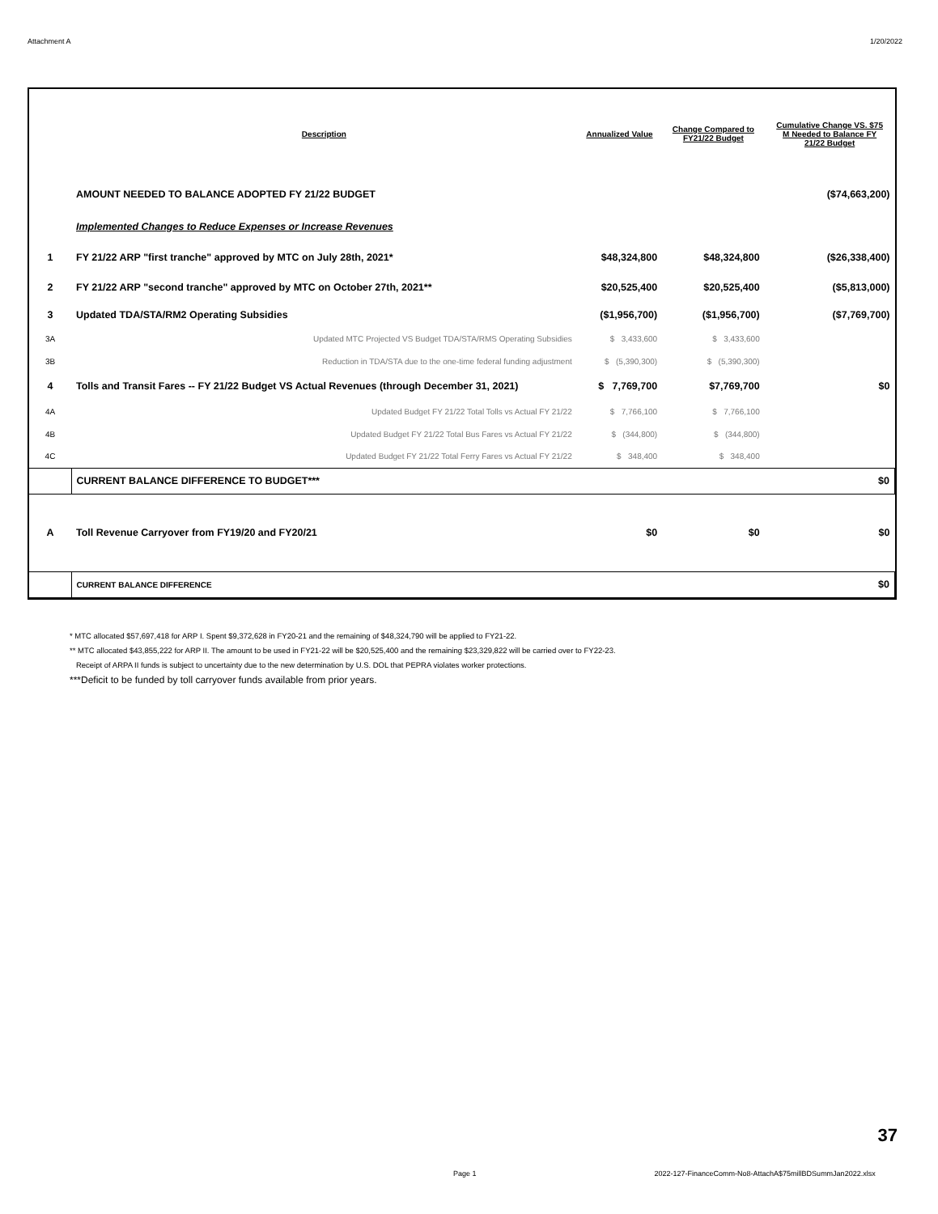Attachment A 1/20/2022
| | Description | Annualized Value | Change Compared to FY21/22 Budget | Cumulative Change VS. $75 M Needed to Balance FY 21/22 Budget |
| --- | --- | --- | --- | --- |
| | AMOUNT NEEDED TO BALANCE ADOPTED FY 21/22 BUDGET | | | ($74,663,200) |
| | Implemented Changes to Reduce Expenses or Increase Revenues | | | |
| 1 | FY 21/22 ARP "first tranche" approved by MTC on July 28th, 2021* | $48,324,800 | $48,324,800 | ($26,338,400) |
| 2 | FY 21/22 ARP "second tranche" approved by MTC on October 27th, 2021** | $20,525,400 | $20,525,400 | ($5,813,000) |
| 3 | Updated TDA/STA/RM2 Operating Subsidies | ($1,956,700) | ($1,956,700) | ($7,769,700) |
| 3A | Updated MTC Projected VS Budget TDA/STA/RMS Operating Subsidies | $ 3,433,600 | $ 3,433,600 | |
| 3B | Reduction in TDA/STA due to the one-time federal funding adjustment | $ (5,390,300) | $ (5,390,300) | |
| 4 | Tolls and Transit Fares -- FY 21/22 Budget VS Actual Revenues (through December 31, 2021) | $ 7,769,700 | $7,769,700 | $0 |
| 4A | Updated Budget FY 21/22 Total Tolls vs Actual FY 21/22 | $ 7,766,100 | $ 7,766,100 | |
| 4B | Updated Budget FY 21/22 Total Bus Fares vs Actual FY 21/22 | $ (344,800) | $ (344,800) | |
| 4C | Updated Budget FY 21/22 Total Ferry Fares vs Actual FY 21/22 | $ 348,400 | $ 348,400 | |
| | CURRENT BALANCE DIFFERENCE TO BUDGET*** | | | $0 |
| A | Toll Revenue Carryover from FY19/20 and FY20/21 | $0 | $0 | $0 |
| | CURRENT BALANCE DIFFERENCE | | | $0 |
* MTC allocated $57,697,418 for ARP I. Spent $9,372,628 in FY20-21 and the remaining of $48,324,790 will be applied to FY21-22.
** MTC allocated $43,855,222 for ARP II. The amount to be used in FY21-22 will be $20,525,400 and the remaining $23,329,822 will be carried over to FY22-23.
Receipt of ARPA II funds is subject to uncertainty due to the new determination by U.S. DOL that PEPRA violates worker protections.
***Deficit to be funded by toll carryover funds available from prior years.
37
Page 1 2022-127-FinanceComm-No8-AttachA$75millBDSummJan2022.xlsx